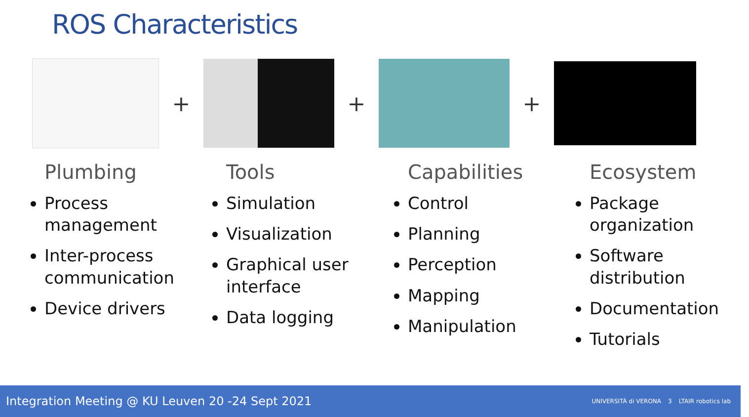ROS Characteristics
+ + +
Plumbing
Process management
Inter-process communication
Device drivers
Tools
Simulation
Visualization
Graphical user interface
Data logging
Capabilities
Control
Planning
Perception
Mapping
Manipulation
Ecosystem
Package organization
Software distribution
Documentation
Tutorials
Integration Meeting @ KU Leuven 20 -24 Sept 2021
UNIVERSITÀ di VERONA 3 LTAIR robotics lab